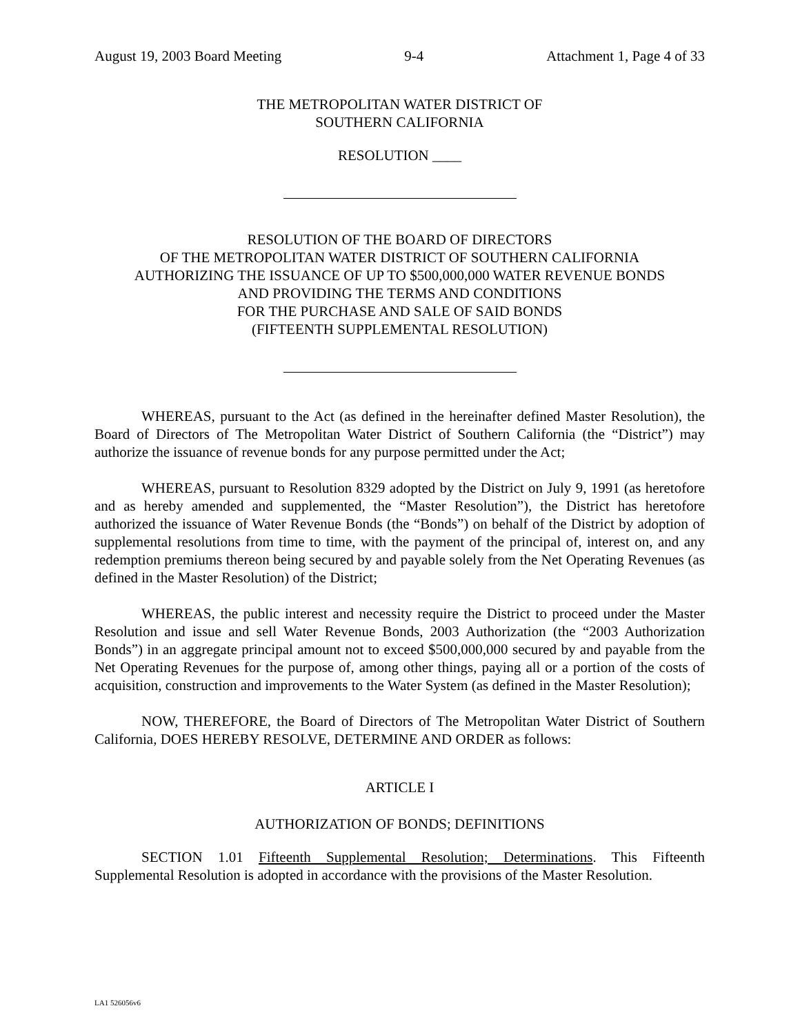August 19, 2003 Board Meeting 9-4 Attachment 1, Page 4 of 33
THE METROPOLITAN WATER DISTRICT OF
SOUTHERN CALIFORNIA
RESOLUTION ____
RESOLUTION OF THE BOARD OF DIRECTORS
OF THE METROPOLITAN WATER DISTRICT OF SOUTHERN CALIFORNIA
AUTHORIZING THE ISSUANCE OF UP TO $500,000,000 WATER REVENUE BONDS
AND PROVIDING THE TERMS AND CONDITIONS
FOR THE PURCHASE AND SALE OF SAID BONDS
(FIFTEENTH SUPPLEMENTAL RESOLUTION)
WHEREAS, pursuant to the Act (as defined in the hereinafter defined Master Resolution), the Board of Directors of The Metropolitan Water District of Southern California (the “District”) may authorize the issuance of revenue bonds for any purpose permitted under the Act;
WHEREAS, pursuant to Resolution 8329 adopted by the District on July 9, 1991 (as heretofore and as hereby amended and supplemented, the “Master Resolution”), the District has heretofore authorized the issuance of Water Revenue Bonds (the “Bonds”) on behalf of the District by adoption of supplemental resolutions from time to time, with the payment of the principal of, interest on, and any redemption premiums thereon being secured by and payable solely from the Net Operating Revenues (as defined in the Master Resolution) of the District;
WHEREAS, the public interest and necessity require the District to proceed under the Master Resolution and issue and sell Water Revenue Bonds, 2003 Authorization (the “2003 Authorization Bonds”) in an aggregate principal amount not to exceed $500,000,000 secured by and payable from the Net Operating Revenues for the purpose of, among other things, paying all or a portion of the costs of acquisition, construction and improvements to the Water System (as defined in the Master Resolution);
NOW, THEREFORE, the Board of Directors of The Metropolitan Water District of Southern California, DOES HEREBY RESOLVE, DETERMINE AND ORDER as follows:
ARTICLE I
AUTHORIZATION OF BONDS; DEFINITIONS
SECTION 1.01 Fifteenth Supplemental Resolution; Determinations. This Fifteenth Supplemental Resolution is adopted in accordance with the provisions of the Master Resolution.
LA1 526056v6